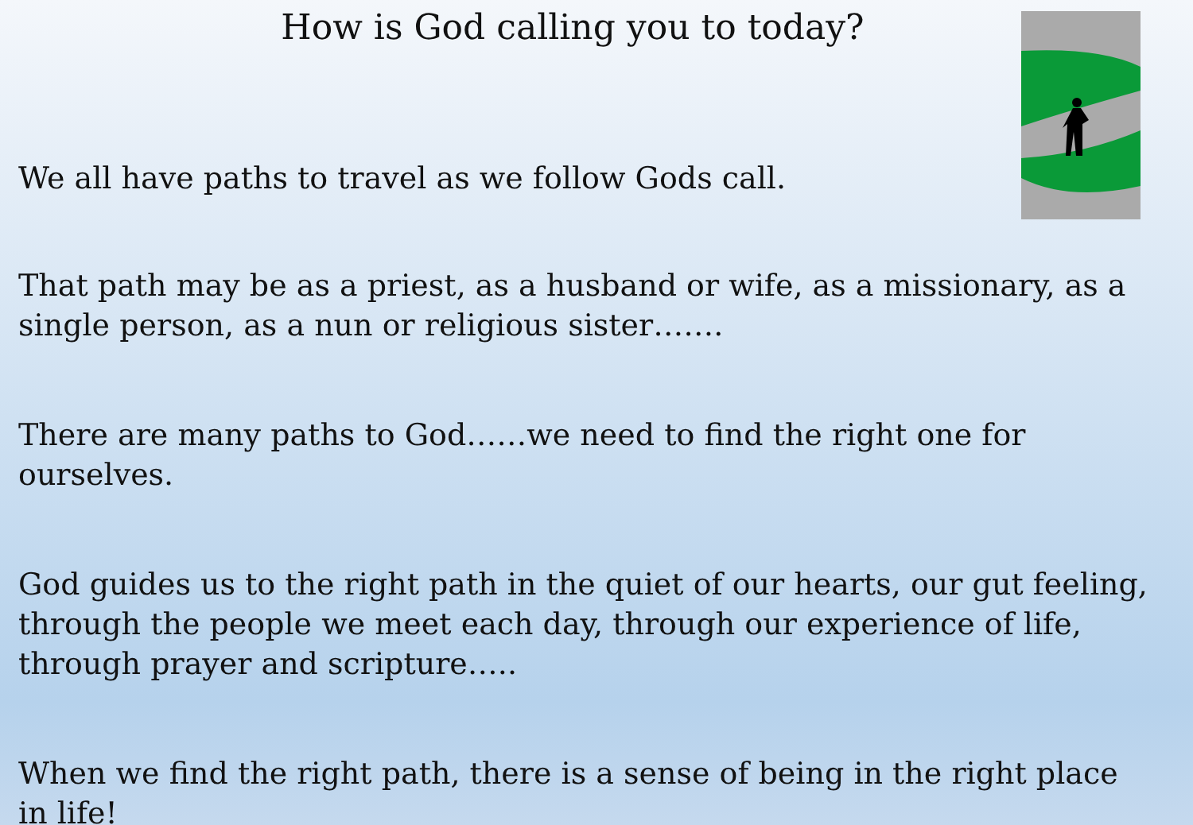How is God calling you to today?
We all have paths to travel as we follow Gods call.
That path may be as a priest, as a husband or wife, as a missionary, as a single person, as a nun or religious sister…….
There are many paths to God……we need to find the right one for ourselves.
God guides us to the right path in the quiet of our hearts, our gut feeling, through the people we meet each day, through our experience of life, through prayer and scripture…..
When we find the right path, there is a sense of being in the right place in life!